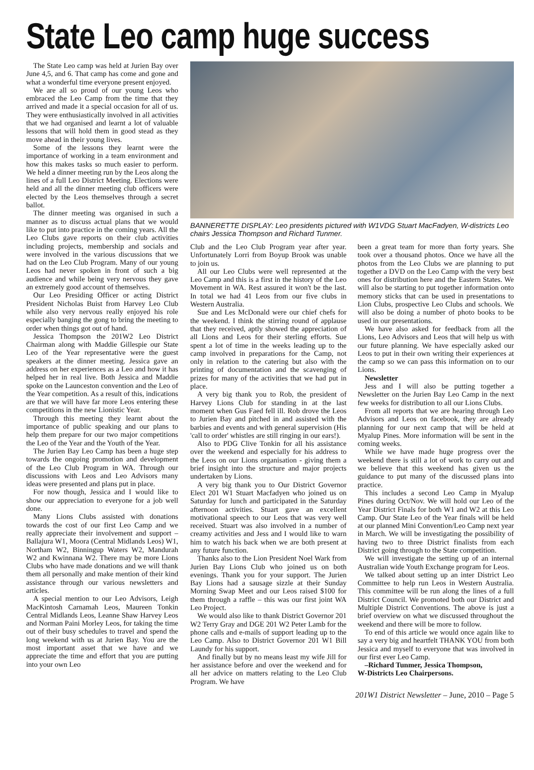State Leo camp huge success
The State Leo camp was held at Jurien Bay over June 4,5, and 6. That camp has come and gone and what a wonderful time everyone present enjoyed.
We are all so proud of our young Leos who embraced the Leo Camp from the time that they arrived and made it a special occasion for all of us. They were enthusiastically involved in all activities that we had organised and learnt a lot of valuable lessons that will hold them in good stead as they move ahead in their young lives.
Some of the lessons they learnt were the importance of working in a team environment and how this makes tasks so much easier to perform. We held a dinner meeting run by the Leos along the lines of a full Leo District Meeting. Elections were held and all the dinner meeting club officers were elected by the Leos themselves through a secret ballot.
The dinner meeting was organised in such a manner as to discuss actual plans that we would like to put into practice in the coming years. All the Leo Clubs gave reports on their club activities including projects, membership and socials and were involved in the various discussions that we had on the Leo Club Program. Many of our young Leos had never spoken in front of such a big audience and while being very nervous they gave an extremely good account of themselves.
Our Leo Presiding Officer or acting District President Nicholas Buist from Harvey Leo Club while also very nervous really enjoyed his role especially banging the gong to bring the meeting to order when things got out of hand.
Jessica Thompson the 201W2 Leo District Chairman along with Maddie Gillespie our State Leo of the Year representative were the guest speakers at the dinner meeting. Jessica gave an address on her experiences as a Leo and how it has helped her in real live. Both Jessica and Maddie spoke on the Launceston convention and the Leo of the Year competition. As a result of this, indications are that we will have far more Leos entering these competitions in the new Lionistic Year.
Through this meeting they learnt about the importance of public speaking and our plans to help them prepare for our two major competitions the Leo of the Year and the Youth of the Year.
The Jurien Bay Leo Camp has been a huge step towards the ongoing promotion and development of the Leo Club Program in WA. Through our discussions with Leos and Leo Advisors many ideas were presented and plans put in place.
For now though, Jessica and I would like to show our appreciation to everyone for a job well done.
Many Lions Clubs assisted with donations towards the cost of our first Leo Camp and we really appreciate their involvement and support – Ballajura W1, Moora (Central Midlands Leos) W1, Northam W2, Binningup Waters W2, Mandurah W2 and Kwinnana W2. There may be more Lions Clubs who have made donations and we will thank them all personally and make mention of their kind assistance through our various newsletters and articles.
A special mention to our Leo Advisors, Leigh MacKintosh Carnamah Leos, Maureen Tonkin Central Midlands Leos, Leanne Shaw Harvey Leos and Norman Paini Morley Leos, for taking the time out of their busy schedules to travel and spend the long weekend with us at Jurien Bay. You are the most important asset that we have and we appreciate the time and effort that you are putting into your own Leo
BANNERETTE DISPLAY: Leo presidents pictured with W1VDG Stuart MacFadyen, W-districts Leo chairs Jessica Thompson and Richard Tunmer.
Club and the Leo Club Program year after year. Unfortunately Lorri from Boyup Brook was unable to join us.
All our Leo Clubs were well represented at the Leo Camp and this is a first in the history of the Leo Movement in WA. Rest assured it won't be the last. In total we had 41 Leos from our five clubs in Western Australia.
Sue and Les McDonald were our chief chefs for the weekend. I think the stirring round of applause that they received, aptly showed the appreciation of all Lions and Leos for their sterling efforts. Sue spent a lot of time in the weeks leading up to the camp involved in preparations for the Camp, not only in relation to the catering but also with the printing of documentation and the scavenging of prizes for many of the activities that we had put in place.
A very big thank you to Rob, the president of Harvey Lions Club for standing in at the last moment when Gus Faed fell ill. Rob drove the Leos to Jurien Bay and pitched in and assisted with the barbies and events and with general supervision (His 'call to order' whistles are still ringing in our ears!).
Also to PDG Clive Tonkin for all his assistance over the weekend and especially for his address to the Leos on our Lions organisation - giving them a brief insight into the structure and major projects undertaken by Lions.
A very big thank you to Our District Governor Elect 201 W1 Stuart Macfadyen who joined us on Saturday for lunch and participated in the Saturday afternoon activities. Stuart gave an excellent motivational speech to our Leos that was very well received. Stuart was also involved in a number of creamy activities and Jess and I would like to warn him to watch his back when we are both present at any future function.
Thanks also to the Lion President Noel Wark from Jurien Bay Lions Club who joined us on both evenings. Thank you for your support. The Jurien Bay Lions had a sausage sizzle at their Sunday Morning Swap Meet and our Leos raised $100 for them through a raffle – this was our first joint WA Leo Project.
We would also like to thank District Governor 201 W2 Terry Gray and DGE 201 W2 Peter Lamb for the phone calls and e-mails of support leading up to the Leo Camp. Also to District Governor 201 W1 Bill Laundy for his support.
And finally but by no means least my wife Jill for her assistance before and over the weekend and for all her advice on matters relating to the Leo Club Program. We have
been a great team for more than forty years. She took over a thousand photos. Once we have all the photos from the Leo Clubs we are planning to put together a DVD on the Leo Camp with the very best ones for distribution here and the Eastern States. We will also be starting to put together information onto memory sticks that can be used in presentations to Lion Clubs, prospective Leo Clubs and schools. We will also be doing a number of photo books to be used in our presentations.
We have also asked for feedback from all the Lions, Leo Advisors and Leos that will help us with our future planning. We have especially asked our Leos to put in their own writing their experiences at the camp so we can pass this information on to our Lions.
Newsletter
Jess and I will also be putting together a Newsletter on the Jurien Bay Leo Camp in the next few weeks for distribution to all our Lions Clubs.
From all reports that we are hearing through Leo Advisors and Leos on facebook, they are already planning for our next camp that will be held at Myalup Pines. More information will be sent in the coming weeks.
While we have made huge progress over the weekend there is still a lot of work to carry out and we believe that this weekend has given us the guidance to put many of the discussed plans into practice.
This includes a second Leo Camp in Myalup Pines during Oct/Nov. We will hold our Leo of the Year District Finals for both W1 and W2 at this Leo Camp. Our State Leo of the Year finals will be held at our planned Mini Convention/Leo Camp next year in March. We will be investigating the possibility of having two to three District finalists from each District going through to the State competition.
We will investigate the setting up of an internal Australian wide Youth Exchange program for Leos.
We talked about setting up an inter District Leo Committee to help run Leos in Western Australia. This committee will be run along the lines of a full District Council. We promoted both our District and Multiple District Conventions. The above is just a brief overview on what we discussed throughout the weekend and there will be more to follow.
To end of this article we would once again like to say a very big and heartfelt THANK YOU from both Jessica and myself to everyone that was involved in our first ever Leo Camp.
–Richard Tunmer, Jessica Thompson,
W-Districts Leo Chairpersons.
201W1 District Newsletter – June, 2010 – Page 5